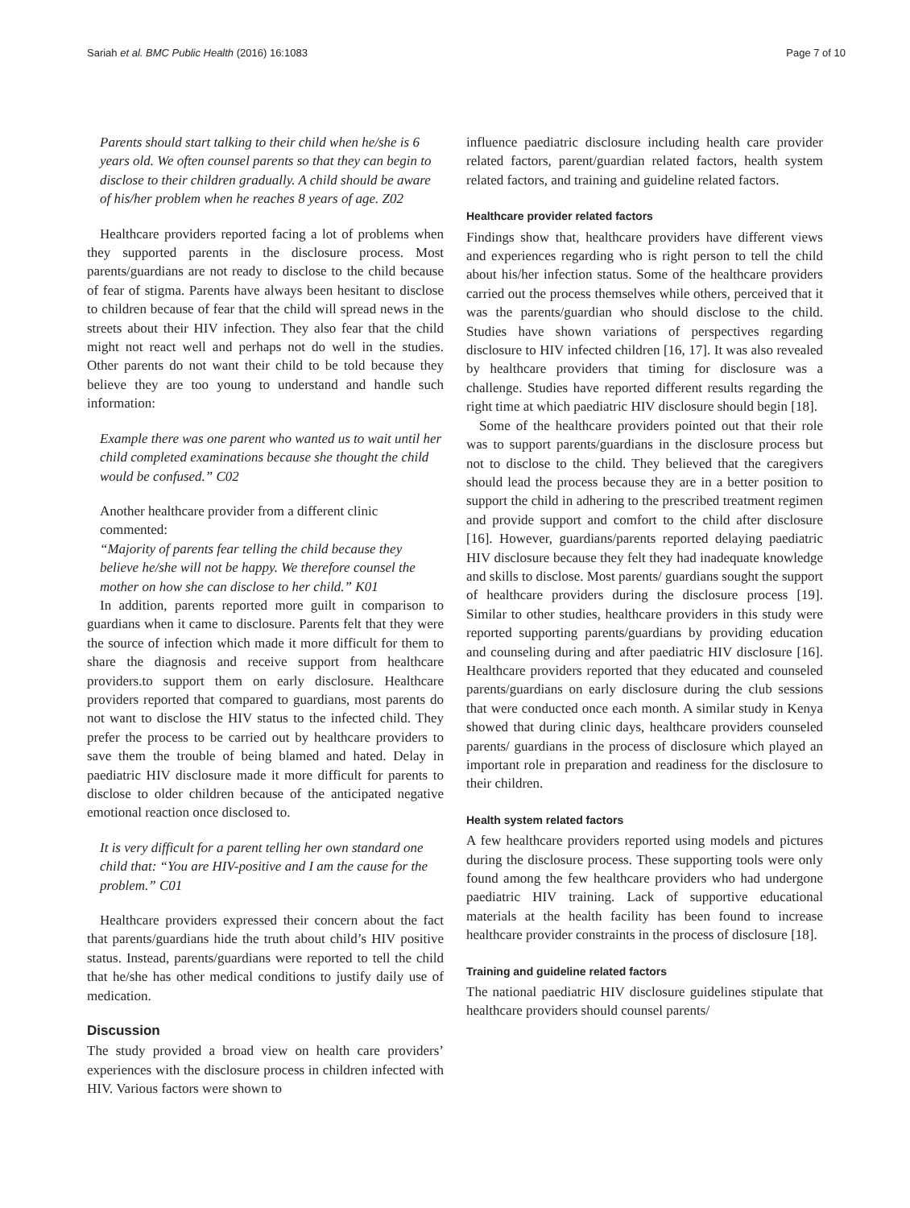Sariah et al. BMC Public Health (2016) 16:1083 Page 7 of 10
Parents should start talking to their child when he/she is 6 years old. We often counsel parents so that they can begin to disclose to their children gradually. A child should be aware of his/her problem when he reaches 8 years of age. Z02
Healthcare providers reported facing a lot of problems when they supported parents in the disclosure process. Most parents/guardians are not ready to disclose to the child because of fear of stigma. Parents have always been hesitant to disclose to children because of fear that the child will spread news in the streets about their HIV infection. They also fear that the child might not react well and perhaps not do well in the studies. Other parents do not want their child to be told because they believe they are too young to understand and handle such information:
Example there was one parent who wanted us to wait until her child completed examinations because she thought the child would be confused.” C02
Another healthcare provider from a different clinic commented:
“Majority of parents fear telling the child because they believe he/she will not be happy. We therefore counsel the mother on how she can disclose to her child.” K01
In addition, parents reported more guilt in comparison to guardians when it came to disclosure. Parents felt that they were the source of infection which made it more difficult for them to share the diagnosis and receive support from healthcare providers.to support them on early disclosure. Healthcare providers reported that compared to guardians, most parents do not want to disclose the HIV status to the infected child. They prefer the process to be carried out by healthcare providers to save them the trouble of being blamed and hated. Delay in paediatric HIV disclosure made it more difficult for parents to disclose to older children because of the anticipated negative emotional reaction once disclosed to.
It is very difficult for a parent telling her own standard one child that: “You are HIV-positive and I am the cause for the problem.” C01
Healthcare providers expressed their concern about the fact that parents/guardians hide the truth about child’s HIV positive status. Instead, parents/guardians were reported to tell the child that he/she has other medical conditions to justify daily use of medication.
Discussion
The study provided a broad view on health care providers’ experiences with the disclosure process in children infected with HIV. Various factors were shown to
influence paediatric disclosure including health care provider related factors, parent/guardian related factors, health system related factors, and training and guideline related factors.
Healthcare provider related factors
Findings show that, healthcare providers have different views and experiences regarding who is right person to tell the child about his/her infection status. Some of the healthcare providers carried out the process themselves while others, perceived that it was the parents/guardian who should disclose to the child. Studies have shown variations of perspectives regarding disclosure to HIV infected children [16, 17]. It was also revealed by healthcare providers that timing for disclosure was a challenge. Studies have reported different results regarding the right time at which paediatric HIV disclosure should begin [18].
Some of the healthcare providers pointed out that their role was to support parents/guardians in the disclosure process but not to disclose to the child. They believed that the caregivers should lead the process because they are in a better position to support the child in adhering to the prescribed treatment regimen and provide support and comfort to the child after disclosure [16]. However, guardians/parents reported delaying paediatric HIV disclosure because they felt they had inadequate knowledge and skills to disclose. Most parents/ guardians sought the support of healthcare providers during the disclosure process [19]. Similar to other studies, healthcare providers in this study were reported supporting parents/guardians by providing education and counseling during and after paediatric HIV disclosure [16]. Healthcare providers reported that they educated and counseled parents/guardians on early disclosure during the club sessions that were conducted once each month. A similar study in Kenya showed that during clinic days, healthcare providers counseled parents/ guardians in the process of disclosure which played an important role in preparation and readiness for the disclosure to their children.
Health system related factors
A few healthcare providers reported using models and pictures during the disclosure process. These supporting tools were only found among the few healthcare providers who had undergone paediatric HIV training. Lack of supportive educational materials at the health facility has been found to increase healthcare provider constraints in the process of disclosure [18].
Training and guideline related factors
The national paediatric HIV disclosure guidelines stipulate that healthcare providers should counsel parents/